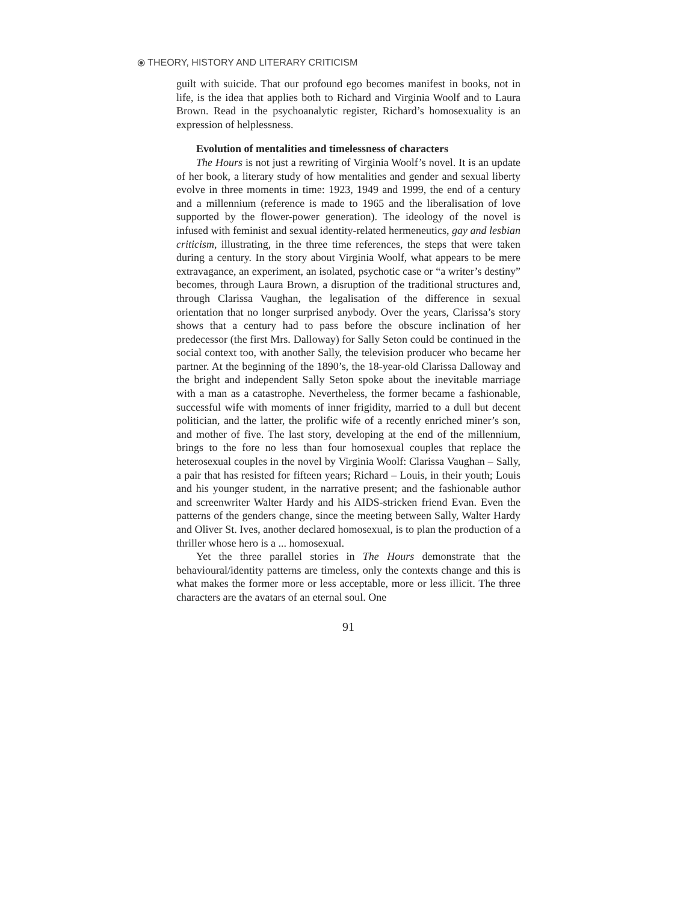⦿ THEORY, HISTORY AND LITERARY CRITICISM
guilt with suicide. That our profound ego becomes manifest in books, not in life, is the idea that applies both to Richard and Virginia Woolf and to Laura Brown. Read in the psychoanalytic register, Richard’s homosexuality is an expression of helplessness.
Evolution of mentalities and timelessness of characters
The Hours is not just a rewriting of Virginia Woolf’s novel. It is an update of her book, a literary study of how mentalities and gender and sexual liberty evolve in three moments in time: 1923, 1949 and 1999, the end of a century and a millennium (reference is made to 1965 and the liberalisation of love supported by the flower-power generation). The ideology of the novel is infused with feminist and sexual identity-related hermeneutics, gay and lesbian criticism, illustrating, in the three time references, the steps that were taken during a century. In the story about Virginia Woolf, what appears to be mere extravagance, an experiment, an isolated, psychotic case or “a writer’s destiny” becomes, through Laura Brown, a disruption of the traditional structures and, through Clarissa Vaughan, the legalisation of the difference in sexual orientation that no longer surprised anybody. Over the years, Clarissa’s story shows that a century had to pass before the obscure inclination of her predecessor (the first Mrs. Dalloway) for Sally Seton could be continued in the social context too, with another Sally, the television producer who became her partner. At the beginning of the 1890’s, the 18-year-old Clarissa Dalloway and the bright and independent Sally Seton spoke about the inevitable marriage with a man as a catastrophe. Nevertheless, the former became a fashionable, successful wife with moments of inner frigidity, married to a dull but decent politician, and the latter, the prolific wife of a recently enriched miner’s son, and mother of five. The last story, developing at the end of the millennium, brings to the fore no less than four homosexual couples that replace the heterosexual couples in the novel by Virginia Woolf: Clarissa Vaughan – Sally, a pair that has resisted for fifteen years; Richard – Louis, in their youth; Louis and his younger student, in the narrative present; and the fashionable author and screenwriter Walter Hardy and his AIDS-stricken friend Evan. Even the patterns of the genders change, since the meeting between Sally, Walter Hardy and Oliver St. Ives, another declared homosexual, is to plan the production of a thriller whose hero is a ... homosexual.
Yet the three parallel stories in The Hours demonstrate that the behavioural/identity patterns are timeless, only the contexts change and this is what makes the former more or less acceptable, more or less illicit. The three characters are the avatars of an eternal soul. One
91